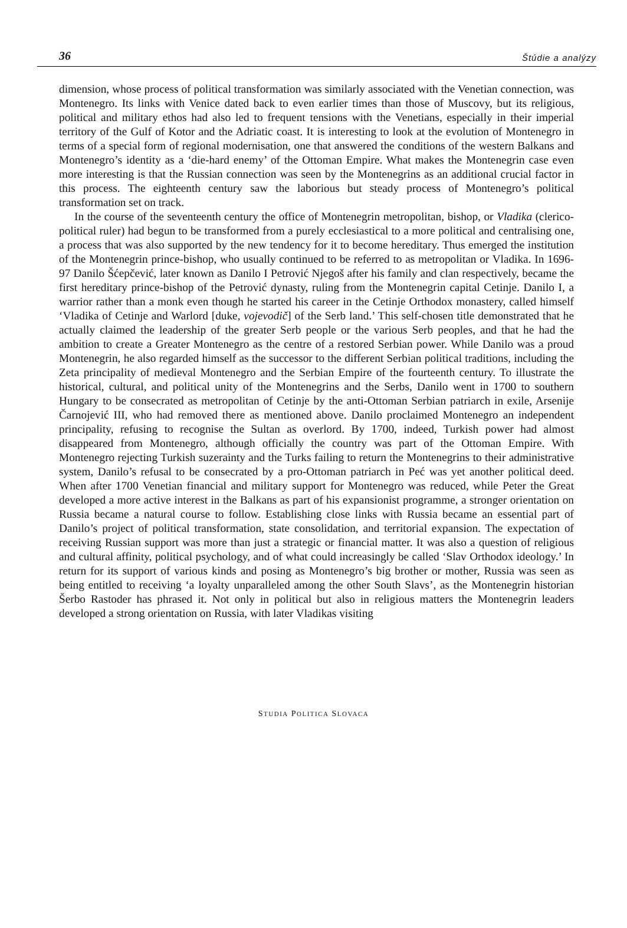36 Štúdie a analýzy
dimension, whose process of political transformation was similarly associated with the Venetian connection, was Montenegro. Its links with Venice dated back to even earlier times than those of Muscovy, but its religious, political and military ethos had also led to frequent tensions with the Venetians, especially in their imperial territory of the Gulf of Kotor and the Adriatic coast. It is interesting to look at the evolution of Montenegro in terms of a special form of regional modernisation, one that answered the conditions of the western Balkans and Montenegro’s identity as a ‘die-hard enemy’ of the Ottoman Empire. What makes the Montenegrin case even more interesting is that the Russian connection was seen by the Montenegrins as an additional crucial factor in this process. The eighteenth century saw the laborious but steady process of Montenegro’s political transformation set on track.
In the course of the seventeenth century the office of Montenegrin metropolitan, bishop, or Vladika (clerico-political ruler) had begun to be transformed from a purely ecclesiastical to a more political and centralising one, a process that was also supported by the new tendency for it to become hereditary. Thus emerged the institution of the Montenegrin prince-bishop, who usually continued to be referred to as metropolitan or Vladika. In 1696-97 Danilo Šćepčević, later known as Danilo I Petrović Njegoš after his family and clan respectively, became the first hereditary prince-bishop of the Petrović dynasty, ruling from the Montenegrin capital Cetinje. Danilo I, a warrior rather than a monk even though he started his career in the Cetinje Orthodox monastery, called himself ‘Vladika of Cetinje and Warlord [duke, vojevodič] of the Serb land.’ This self-chosen title demonstrated that he actually claimed the leadership of the greater Serb people or the various Serb peoples, and that he had the ambition to create a Greater Montenegro as the centre of a restored Serbian power. While Danilo was a proud Montenegrin, he also regarded himself as the successor to the different Serbian political traditions, including the Zeta principality of medieval Montenegro and the Serbian Empire of the fourteenth century. To illustrate the historical, cultural, and political unity of the Montenegrins and the Serbs, Danilo went in 1700 to southern Hungary to be consecrated as metropolitan of Cetinje by the anti-Ottoman Serbian patriarch in exile, Arsenije Čarnojević III, who had removed there as mentioned above. Danilo proclaimed Montenegro an independent principality, refusing to recognise the Sultan as overlord. By 1700, indeed, Turkish power had almost disappeared from Montenegro, although officially the country was part of the Ottoman Empire. With Montenegro rejecting Turkish suzerainty and the Turks failing to return the Montenegrins to their administrative system, Danilo’s refusal to be consecrated by a pro-Ottoman patriarch in Peć was yet another political deed. When after 1700 Venetian financial and military support for Montenegro was reduced, while Peter the Great developed a more active interest in the Balkans as part of his expansionist programme, a stronger orientation on Russia became a natural course to follow. Establishing close links with Russia became an essential part of Danilo’s project of political transformation, state consolidation, and territorial expansion. The expectation of receiving Russian support was more than just a strategic or financial matter. It was also a question of religious and cultural affinity, political psychology, and of what could increasingly be called ‘Slav Orthodox ideology.’ In return for its support of various kinds and posing as Montenegro’s big brother or mother, Russia was seen as being entitled to receiving ‘a loyalty unparalleled among the other South Slavs’, as the Montenegrin historian Šerbo Rastoder has phrased it. Not only in political but also in religious matters the Montenegrin leaders developed a strong orientation on Russia, with later Vladikas visiting
STUDIA POLITICA SLOVACA